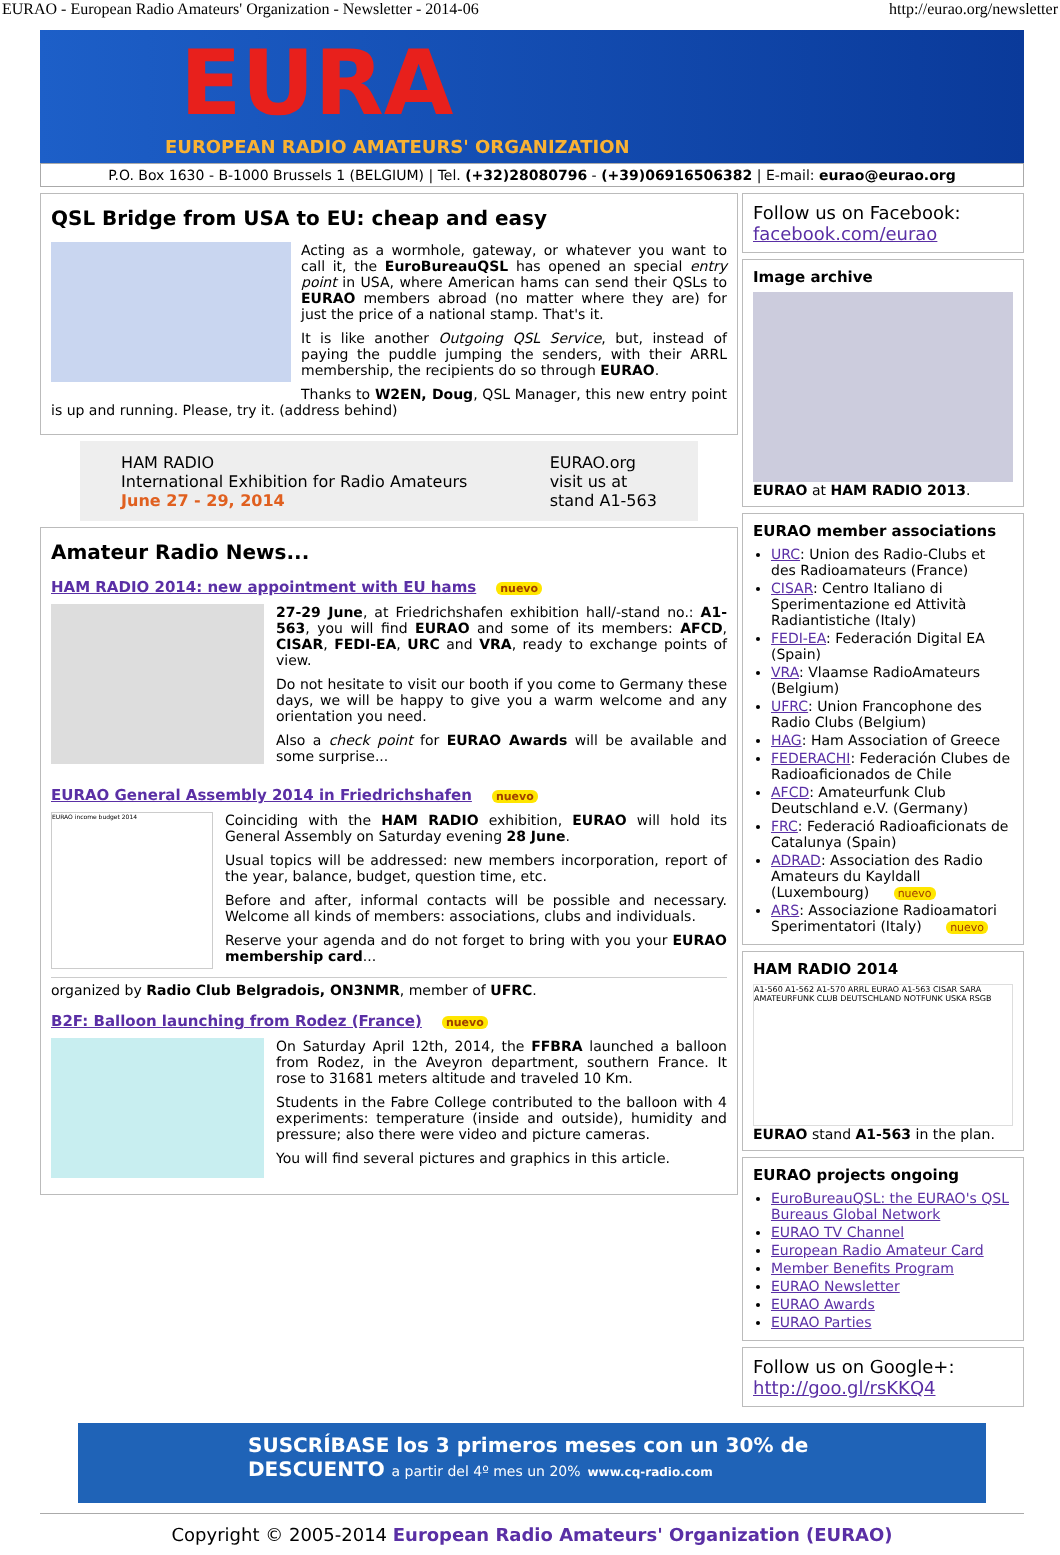EURAO - European Radio Amateurs' Organization - Newsletter - 2014-06 http://eurao.org/newsletter
EURA
EUROPEAN RADIO AMATEURS' ORGANIZATION
P.O. Box 1630 - B-1000 Brussels 1 (BELGIUM) | Tel. (+32)28080796 - (+39)06916506382 | E-mail: eurao@eurao.org
QSL Bridge from USA to EU: cheap and easy
Acting as a wormhole, gateway, or whatever you want to call it, the EuroBureauQSL has opened an special entry point in USA, where American hams can send their QSLs to EURAO members abroad (no matter where they are) for just the price of a national stamp. That's it.
It is like another Outgoing QSL Service, but, instead of paying the puddle jumping the senders, with their ARRL membership, the recipients do so through EURAO.
Thanks to W2EN, Doug, QSL Manager, this new entry point is up and running. Please, try it. (address behind)
HAM RADIO
International Exhibition for Radio Amateurs
June 27 - 29, 2014 EURAO.org
visit us at
stand A1-563
Amateur Radio News...
HAM RADIO 2014: new appointment with EU hams nuevo
27-29 June, at Friedrichshafen exhibition hall/-stand no.: A1-563, you will find EURAO and some of its members: AFCD, CISAR, FEDI-EA, URC and VRA, ready to exchange points of view.
Do not hesitate to visit our booth if you come to Germany these days, we will be happy to give you a warm welcome and any orientation you need.
Also a check point for EURAO Awards will be available and some surprise...
EURAO General Assembly 2014 in Friedrichshafen nuevo
EURAO income budget 2014
Coinciding with the HAM RADIO exhibition, EURAO will hold its General Assembly on Saturday evening 28 June.
Usual topics will be addressed: new members incorporation, report of the year, balance, budget, question time, etc.
Before and after, informal contacts will be possible and necessary. Welcome all kinds of members: associations, clubs and individuals.
Reserve your agenda and do not forget to bring with you your EURAO membership card...
organized by Radio Club Belgradois, ON3NMR, member of UFRC.
B2F: Balloon launching from Rodez (France) nuevo
On Saturday April 12th, 2014, the FFBRA launched a balloon from Rodez, in the Aveyron department, southern France. It rose to 31681 meters altitude and traveled 10 Km.
Students in the Fabre College contributed to the balloon with 4 experiments: temperature (inside and outside), humidity and pressure; also there were video and picture cameras.
You will find several pictures and graphics in this article.
Follow us on Facebook:
facebook.com/eurao
Image archive
EURAO at HAM RADIO 2013.
EURAO member associations
URC: Union des Radio-Clubs et des Radioamateurs (France)
CISAR: Centro Italiano di Sperimentazione ed Attività Radiantistiche (Italy)
FEDI-EA: Federación Digital EA (Spain)
VRA: Vlaamse RadioAmateurs (Belgium)
UFRC: Union Francophone des Radio Clubs (Belgium)
HAG: Ham Association of Greece
FEDERACHI: Federación Clubes de Radioaficionados de Chile
AFCD: Amateurfunk Club Deutschland e.V. (Germany)
FRC: Federació Radioaficionats de Catalunya (Spain)
ADRAD: Association des Radio Amateurs du Kayldall (Luxembourg) nuevo
ARS: Associazione Radioamatori Sperimentatori (Italy) nuevo
HAM RADIO 2014
A1-560 A1-562 A1-570 ARRL EURAO A1-563 CISAR SARA AMATEURFUNK CLUB DEUTSCHLAND NOTFUNK USKA RSGB
EURAO stand A1-563 in the plan.
EURAO projects ongoing
EuroBureauQSL: the EURAO's QSL Bureaus Global Network
EURAO TV Channel
European Radio Amateur Card
Member Benefits Program
EURAO Newsletter
EURAO Awards
EURAO Parties
Follow us on Google+:
http://goo.gl/rsKKQ4
SUSCRÍBASE los 3 primeros meses con un 30% de DESCUENTO a partir del 4º mes un 20% www.cq-radio.com
Copyright © 2005-2014 European Radio Amateurs' Organization (EURAO)